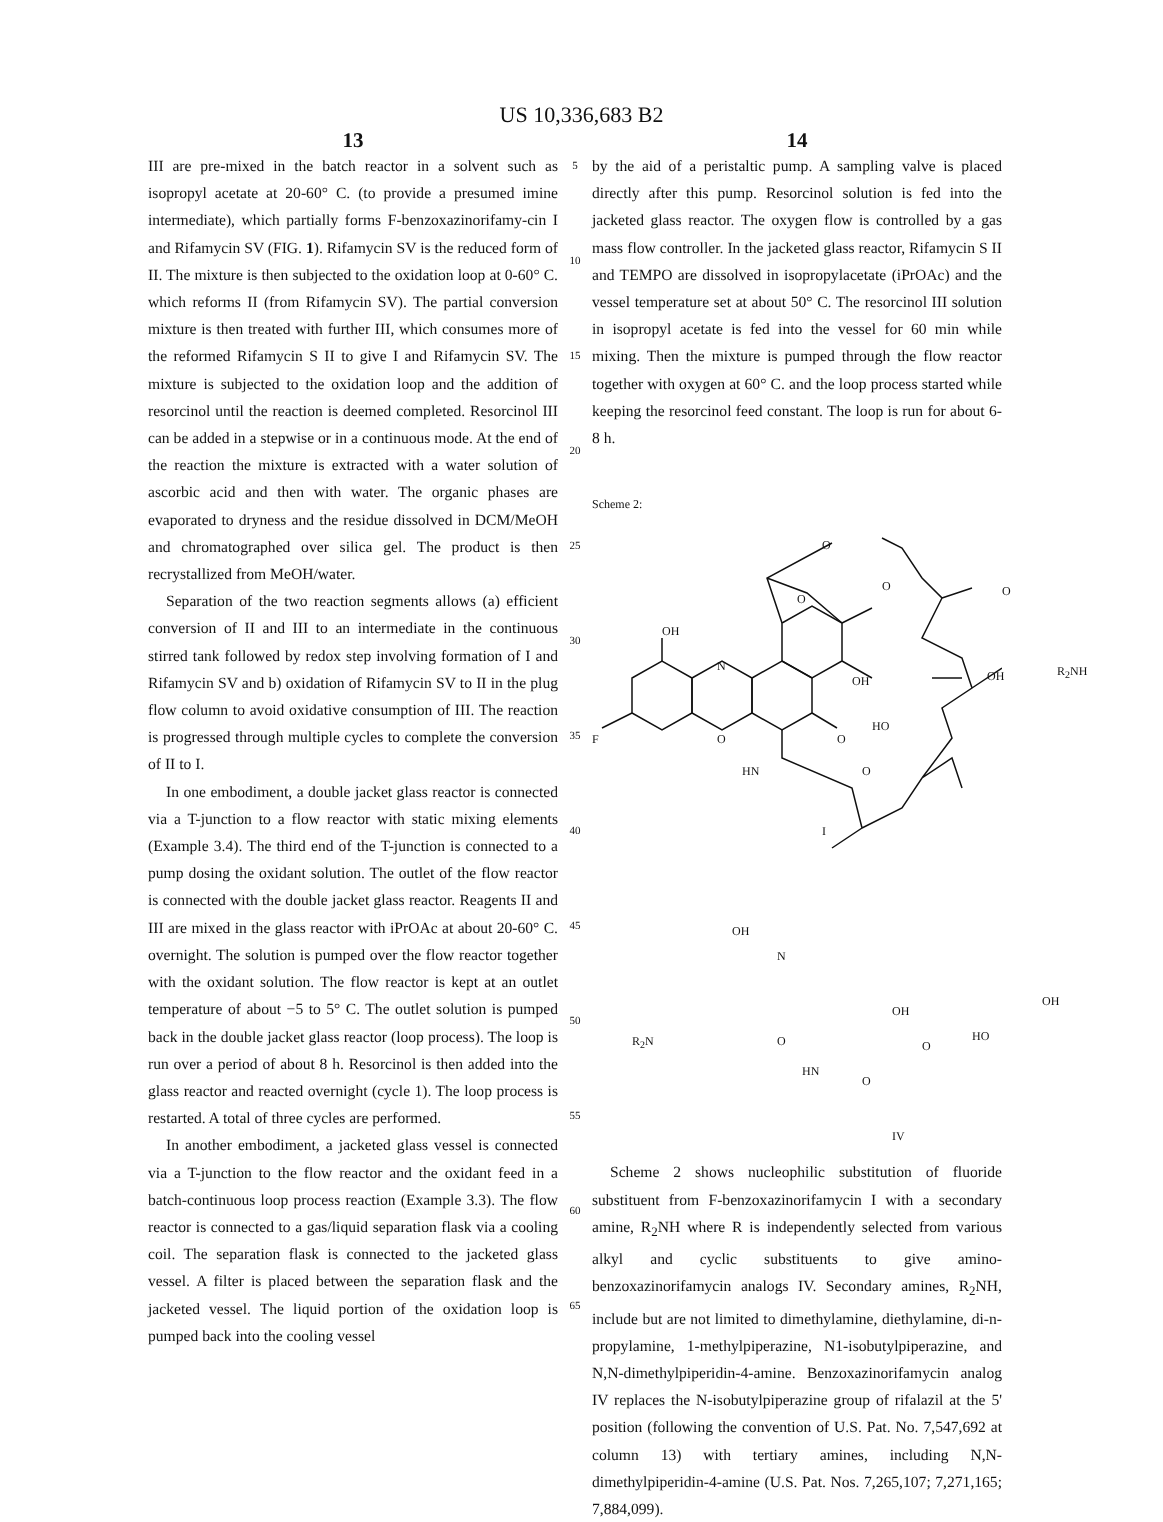US 10,336,683 B2
13
III are pre-mixed in the batch reactor in a solvent such as isopropyl acetate at 20-60° C. (to provide a presumed imine intermediate), which partially forms F-benzoxazinorifamy-cin I and Rifamycin SV (FIG. 1). Rifamycin SV is the reduced form of II. The mixture is then subjected to the oxidation loop at 0-60° C. which reforms II (from Rifamycin SV). The partial conversion mixture is then treated with further III, which consumes more of the reformed Rifamycin S II to give I and Rifamycin SV. The mixture is subjected to the oxidation loop and the addition of resorcinol until the reaction is deemed completed. Resorcinol III can be added in a stepwise or in a continuous mode. At the end of the reaction the mixture is extracted with a water solution of ascorbic acid and then with water. The organic phases are evaporated to dryness and the residue dissolved in DCM/MeOH and chromatographed over silica gel. The product is then recrystallized from MeOH/water.
Separation of the two reaction segments allows (a) efficient conversion of II and III to an intermediate in the continuous stirred tank followed by redox step involving formation of I and Rifamycin SV and b) oxidation of Rifamycin SV to II in the plug flow column to avoid oxidative consumption of III. The reaction is progressed through multiple cycles to complete the conversion of II to I.
In one embodiment, a double jacket glass reactor is connected via a T-junction to a flow reactor with static mixing elements (Example 3.4). The third end of the T-junction is connected to a pump dosing the oxidant solution. The outlet of the flow reactor is connected with the double jacket glass reactor. Reagents II and III are mixed in the glass reactor with iPrOAc at about 20-60° C. overnight. The solution is pumped over the flow reactor together with the oxidant solution. The flow reactor is kept at an outlet temperature of about −5 to 5° C. The outlet solution is pumped back in the double jacket glass reactor (loop process). The loop is run over a period of about 8 h. Resorcinol is then added into the glass reactor and reacted overnight (cycle 1). The loop process is restarted. A total of three cycles are performed.
In another embodiment, a jacketed glass vessel is connected via a T-junction to the flow reactor and the oxidant feed in a batch-continuous loop process reaction (Example 3.3). The flow reactor is connected to a gas/liquid separation flask via a cooling coil. The separation flask is connected to the jacketed glass vessel. A filter is placed between the separation flask and the jacketed vessel. The liquid portion of the oxidation loop is pumped back into the cooling vessel
5
10
15
20
25
30
35
40
45
50
55
60
65
14
by the aid of a peristaltic pump. A sampling valve is placed directly after this pump. Resorcinol solution is fed into the jacketed glass reactor. The oxygen flow is controlled by a gas mass flow controller. In the jacketed glass reactor, Rifamycin S II and TEMPO are dissolved in isopropylacetate (iPrOAc) and the vessel temperature set at about 50° C. The resorcinol III solution in isopropyl acetate is fed into the vessel for 60 min while mixing. Then the mixture is pumped through the flow reactor together with oxygen at 60° C. and the loop process started while keeping the resorcinol feed constant. The loop is run for about 6-8 h.
Scheme 2:
OH
N
O
O
O O
OH OH R<sub>2</sub>NH
F O O
HO
HN O
I
OH
N
R<sub>2</sub>N O
OH
OH
HO
O
HN
O
IV
Scheme 2 shows nucleophilic substitution of fluoride substituent from F-benzoxazinorifamycin I with a secondary amine, R<sub>2</sub>NH where R is independently selected from various alkyl and cyclic substituents to give amino-benzoxazinorifamycin analogs IV. Secondary amines, R<sub>2</sub>NH, include but are not limited to dimethylamine, diethylamine, di-n-propylamine, 1-methylpiperazine, N1-isobutylpiperazine, and N,N-dimethylpiperidin-4-amine. Benzoxazinorifamycin analog IV replaces the N-isobutylpiperazine group of rifalazil at the 5' position (following the convention of U.S. Pat. No. 7,547,692 at column 13) with tertiary amines, including N,N-dimethylpiperidin-4-amine (U.S. Pat. Nos. 7,265,107; 7,271,165; 7,884,099).